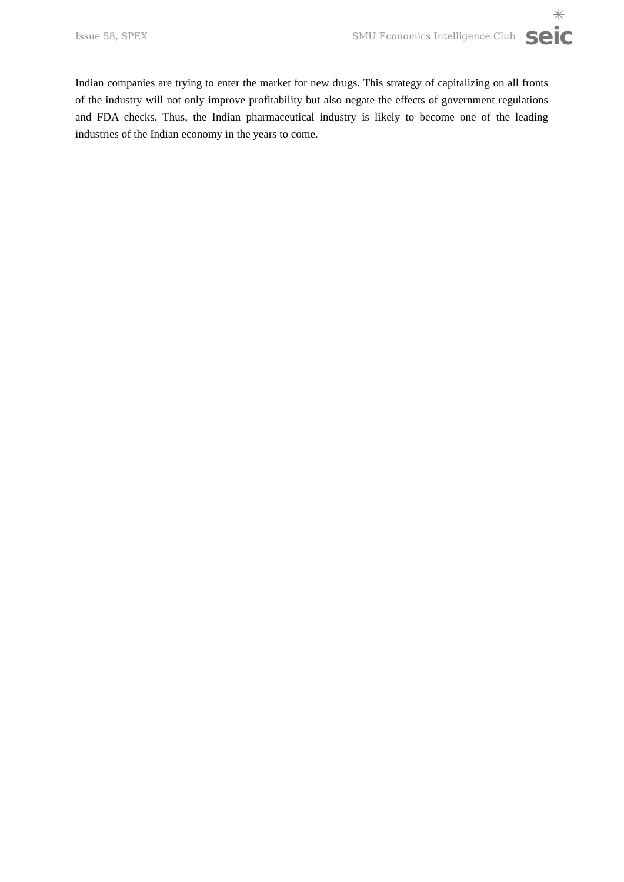Issue 58, SPEX
SMU Economics Intelligence Club
✳
seic
Indian companies are trying to enter the market for new drugs. This strategy of capitalizing on all fronts of the industry will not only improve profitability but also negate the effects of government regulations and FDA checks. Thus, the Indian pharmaceutical industry is likely to become one of the leading industries of the Indian economy in the years to come.